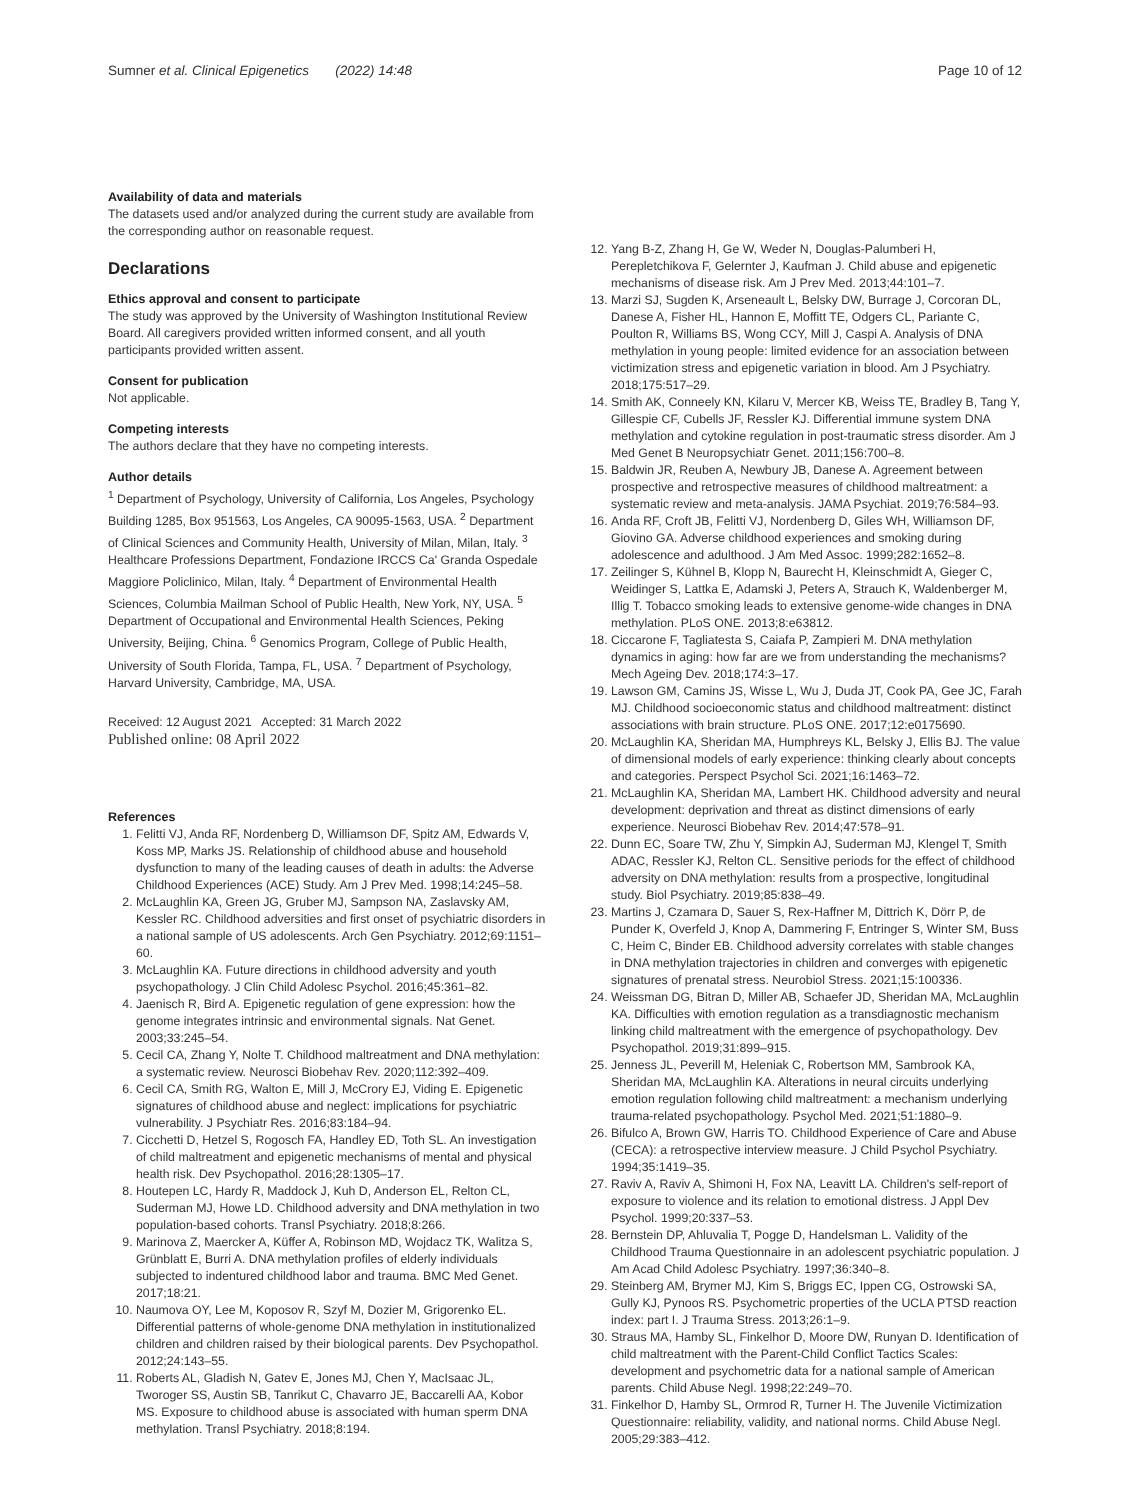Sumner et al. Clinical Epigenetics (2022) 14:48
Page 10 of 12
Availability of data and materials
The datasets used and/or analyzed during the current study are available from the corresponding author on reasonable request.
Declarations
Ethics approval and consent to participate
The study was approved by the University of Washington Institutional Review Board. All caregivers provided written informed consent, and all youth participants provided written assent.
Consent for publication
Not applicable.
Competing interests
The authors declare that they have no competing interests.
Author details
<sup>1</sup> Department of Psychology, University of California, Los Angeles, Psychology Building 1285, Box 951563, Los Angeles, CA 90095-1563, USA. <sup>2</sup> Department of Clinical Sciences and Community Health, University of Milan, Milan, Italy. <sup>3</sup> Healthcare Professions Department, Fondazione IRCCS Ca' Granda Ospedale Maggiore Policlinico, Milan, Italy. <sup>4</sup> Department of Environmental Health Sciences, Columbia Mailman School of Public Health, New York, NY, USA. <sup>5</sup> Department of Occupational and Environmental Health Sciences, Peking University, Beijing, China. <sup>6</sup> Genomics Program, College of Public Health, University of South Florida, Tampa, FL, USA. <sup>7</sup> Department of Psychology, Harvard University, Cambridge, MA, USA.
Received: 12 August 2021 Accepted: 31 March 2022
Published online: 08 April 2022
References
1. Felitti VJ, Anda RF, Nordenberg D, Williamson DF, Spitz AM, Edwards V, Koss MP, Marks JS. Relationship of childhood abuse and household dysfunction to many of the leading causes of death in adults: the Adverse Childhood Experiences (ACE) Study. Am J Prev Med. 1998;14:245–58.
2. McLaughlin KA, Green JG, Gruber MJ, Sampson NA, Zaslavsky AM, Kessler RC. Childhood adversities and first onset of psychiatric disorders in a national sample of US adolescents. Arch Gen Psychiatry. 2012;69:1151–60.
3. McLaughlin KA. Future directions in childhood adversity and youth psychopathology. J Clin Child Adolesc Psychol. 2016;45:361–82.
4. Jaenisch R, Bird A. Epigenetic regulation of gene expression: how the genome integrates intrinsic and environmental signals. Nat Genet. 2003;33:245–54.
5. Cecil CA, Zhang Y, Nolte T. Childhood maltreatment and DNA methylation: a systematic review. Neurosci Biobehav Rev. 2020;112:392–409.
6. Cecil CA, Smith RG, Walton E, Mill J, McCrory EJ, Viding E. Epigenetic signatures of childhood abuse and neglect: implications for psychiatric vulnerability. J Psychiatr Res. 2016;83:184–94.
7. Cicchetti D, Hetzel S, Rogosch FA, Handley ED, Toth SL. An investigation of child maltreatment and epigenetic mechanisms of mental and physical health risk. Dev Psychopathol. 2016;28:1305–17.
8. Houtepen LC, Hardy R, Maddock J, Kuh D, Anderson EL, Relton CL, Suderman MJ, Howe LD. Childhood adversity and DNA methylation in two population-based cohorts. Transl Psychiatry. 2018;8:266.
9. Marinova Z, Maercker A, Küffer A, Robinson MD, Wojdacz TK, Walitza S, Grünblatt E, Burri A. DNA methylation profiles of elderly individuals subjected to indentured childhood labor and trauma. BMC Med Genet. 2017;18:21.
10. Naumova OY, Lee M, Koposov R, Szyf M, Dozier M, Grigorenko EL. Differential patterns of whole-genome DNA methylation in institutionalized children and children raised by their biological parents. Dev Psychopathol. 2012;24:143–55.
11. Roberts AL, Gladish N, Gatev E, Jones MJ, Chen Y, MacIsaac JL, Tworoger SS, Austin SB, Tanrikut C, Chavarro JE, Baccarelli AA, Kobor MS. Exposure to childhood abuse is associated with human sperm DNA methylation. Transl Psychiatry. 2018;8:194.
12. Yang B-Z, Zhang H, Ge W, Weder N, Douglas-Palumberi H, Perepletchikova F, Gelernter J, Kaufman J. Child abuse and epigenetic mechanisms of disease risk. Am J Prev Med. 2013;44:101–7.
13. Marzi SJ, Sugden K, Arseneault L, Belsky DW, Burrage J, Corcoran DL, Danese A, Fisher HL, Hannon E, Moffitt TE, Odgers CL, Pariante C, Poulton R, Williams BS, Wong CCY, Mill J, Caspi A. Analysis of DNA methylation in young people: limited evidence for an association between victimization stress and epigenetic variation in blood. Am J Psychiatry. 2018;175:517–29.
14. Smith AK, Conneely KN, Kilaru V, Mercer KB, Weiss TE, Bradley B, Tang Y, Gillespie CF, Cubells JF, Ressler KJ. Differential immune system DNA methylation and cytokine regulation in post-traumatic stress disorder. Am J Med Genet B Neuropsychiatr Genet. 2011;156:700–8.
15. Baldwin JR, Reuben A, Newbury JB, Danese A. Agreement between prospective and retrospective measures of childhood maltreatment: a systematic review and meta-analysis. JAMA Psychiat. 2019;76:584–93.
16. Anda RF, Croft JB, Felitti VJ, Nordenberg D, Giles WH, Williamson DF, Giovino GA. Adverse childhood experiences and smoking during adolescence and adulthood. J Am Med Assoc. 1999;282:1652–8.
17. Zeilinger S, Kühnel B, Klopp N, Baurecht H, Kleinschmidt A, Gieger C, Weidinger S, Lattka E, Adamski J, Peters A, Strauch K, Waldenberger M, Illig T. Tobacco smoking leads to extensive genome-wide changes in DNA methylation. PLoS ONE. 2013;8:e63812.
18. Ciccarone F, Tagliatesta S, Caiafa P, Zampieri M. DNA methylation dynamics in aging: how far are we from understanding the mechanisms? Mech Ageing Dev. 2018;174:3–17.
19. Lawson GM, Camins JS, Wisse L, Wu J, Duda JT, Cook PA, Gee JC, Farah MJ. Childhood socioeconomic status and childhood maltreatment: distinct associations with brain structure. PLoS ONE. 2017;12:e0175690.
20. McLaughlin KA, Sheridan MA, Humphreys KL, Belsky J, Ellis BJ. The value of dimensional models of early experience: thinking clearly about concepts and categories. Perspect Psychol Sci. 2021;16:1463–72.
21. McLaughlin KA, Sheridan MA, Lambert HK. Childhood adversity and neural development: deprivation and threat as distinct dimensions of early experience. Neurosci Biobehav Rev. 2014;47:578–91.
22. Dunn EC, Soare TW, Zhu Y, Simpkin AJ, Suderman MJ, Klengel T, Smith ADAC, Ressler KJ, Relton CL. Sensitive periods for the effect of childhood adversity on DNA methylation: results from a prospective, longitudinal study. Biol Psychiatry. 2019;85:838–49.
23. Martins J, Czamara D, Sauer S, Rex-Haffner M, Dittrich K, Dörr P, de Punder K, Overfeld J, Knop A, Dammering F, Entringer S, Winter SM, Buss C, Heim C, Binder EB. Childhood adversity correlates with stable changes in DNA methylation trajectories in children and converges with epigenetic signatures of prenatal stress. Neurobiol Stress. 2021;15:100336.
24. Weissman DG, Bitran D, Miller AB, Schaefer JD, Sheridan MA, McLaughlin KA. Difficulties with emotion regulation as a transdiagnostic mechanism linking child maltreatment with the emergence of psychopathology. Dev Psychopathol. 2019;31:899–915.
25. Jenness JL, Peverill M, Heleniak C, Robertson MM, Sambrook KA, Sheridan MA, McLaughlin KA. Alterations in neural circuits underlying emotion regulation following child maltreatment: a mechanism underlying trauma-related psychopathology. Psychol Med. 2021;51:1880–9.
26. Bifulco A, Brown GW, Harris TO. Childhood Experience of Care and Abuse (CECA): a retrospective interview measure. J Child Psychol Psychiatry. 1994;35:1419–35.
27. Raviv A, Raviv A, Shimoni H, Fox NA, Leavitt LA. Children's self-report of exposure to violence and its relation to emotional distress. J Appl Dev Psychol. 1999;20:337–53.
28. Bernstein DP, Ahluvalia T, Pogge D, Handelsman L. Validity of the Childhood Trauma Questionnaire in an adolescent psychiatric population. J Am Acad Child Adolesc Psychiatry. 1997;36:340–8.
29. Steinberg AM, Brymer MJ, Kim S, Briggs EC, Ippen CG, Ostrowski SA, Gully KJ, Pynoos RS. Psychometric properties of the UCLA PTSD reaction index: part I. J Trauma Stress. 2013;26:1–9.
30. Straus MA, Hamby SL, Finkelhor D, Moore DW, Runyan D. Identification of child maltreatment with the Parent-Child Conflict Tactics Scales: development and psychometric data for a national sample of American parents. Child Abuse Negl. 1998;22:249–70.
31. Finkelhor D, Hamby SL, Ormrod R, Turner H. The Juvenile Victimization Questionnaire: reliability, validity, and national norms. Child Abuse Negl. 2005;29:383–412.